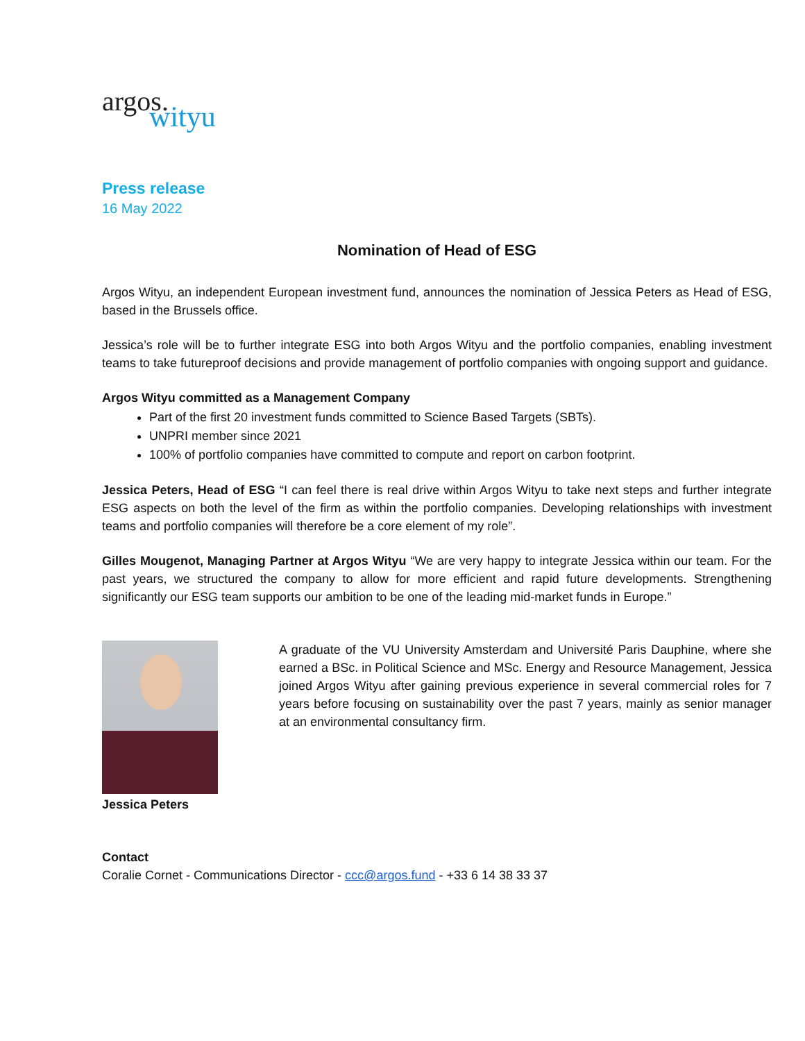argos.
wityu
Press release
16 May 2022
Nomination of Head of ESG
Argos Wityu, an independent European investment fund, announces the nomination of Jessica Peters as Head of ESG, based in the Brussels office.
Jessica’s role will be to further integrate ESG into both Argos Wityu and the portfolio companies, enabling investment teams to take futureproof decisions and provide management of portfolio companies with ongoing support and guidance.
Argos Wityu committed as a Management Company
Part of the first 20 investment funds committed to Science Based Targets (SBTs).
UNPRI member since 2021
100% of portfolio companies have committed to compute and report on carbon footprint.
Jessica Peters, Head of ESG “I can feel there is real drive within Argos Wityu to take next steps and further integrate ESG aspects on both the level of the firm as within the portfolio companies. Developing relationships with investment teams and portfolio companies will therefore be a core element of my role”.
Gilles Mougenot, Managing Partner at Argos Wityu “We are very happy to integrate Jessica within our team. For the past years, we structured the company to allow for more efficient and rapid future developments. Strengthening significantly our ESG team supports our ambition to be one of the leading mid-market funds in Europe.”
Jessica Peters
A graduate of the VU University Amsterdam and Université Paris Dauphine, where she earned a BSc. in Political Science and MSc. Energy and Resource Management, Jessica joined Argos Wityu after gaining previous experience in several commercial roles for 7 years before focusing on sustainability over the past 7 years, mainly as senior manager at an environmental consultancy firm.
Contact
Coralie Cornet - Communications Director - ccc@argos.fund - +33 6 14 38 33 37